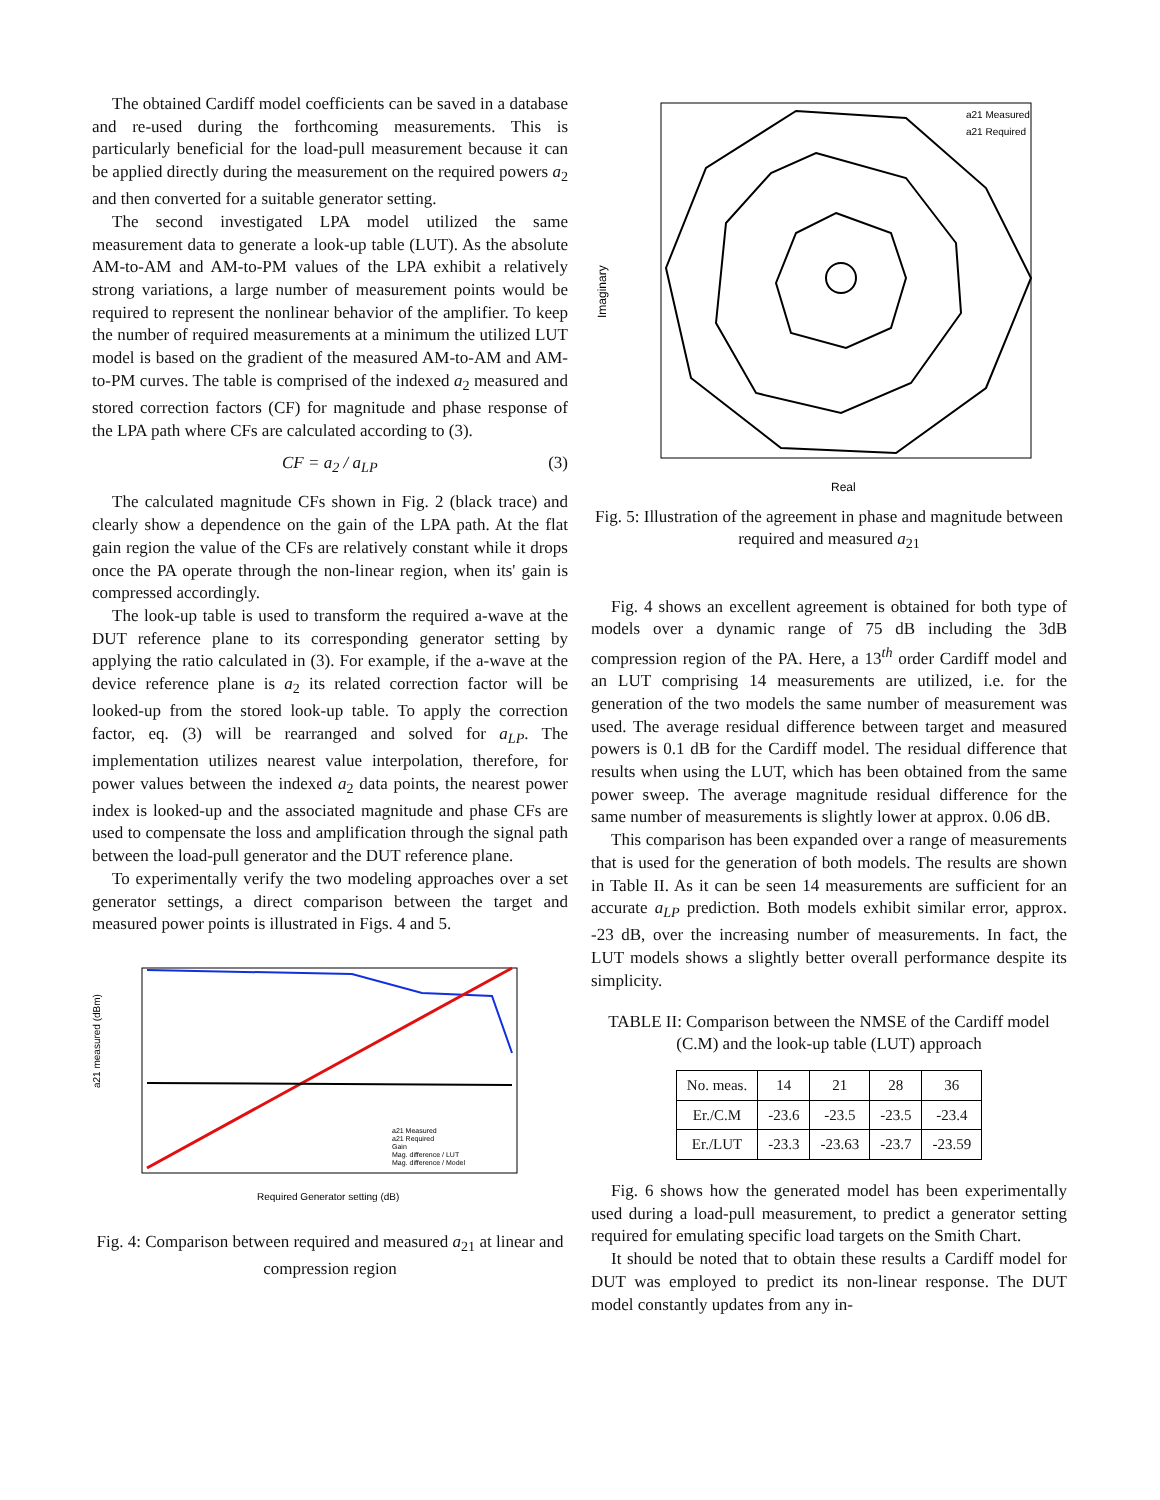The obtained Cardiff model coefficients can be saved in a database and re-used during the forthcoming measurements. This is particularly beneficial for the load-pull measurement because it can be applied directly during the measurement on the required powers a<sub>2</sub> and then converted for a suitable generator setting.
The second investigated LPA model utilized the same measurement data to generate a look-up table (LUT). As the absolute AM-to-AM and AM-to-PM values of the LPA exhibit a relatively strong variations, a large number of measurement points would be required to represent the nonlinear behavior of the amplifier. To keep the number of required measurements at a minimum the utilized LUT model is based on the gradient of the measured AM-to-AM and AM-to-PM curves. The table is comprised of the indexed a<sub>2</sub> measured and stored correction factors (CF) for magnitude and phase response of the LPA path where CFs are calculated according to (3).
CF = a<sub>2</sub> / a<sub>LP</sub> (3)
The calculated magnitude CFs shown in Fig. 2 (black trace) and clearly show a dependence on the gain of the LPA path. At the flat gain region the value of the CFs are relatively constant while it drops once the PA operate through the non-linear region, when its' gain is compressed accordingly.
The look-up table is used to transform the required a-wave at the DUT reference plane to its corresponding generator setting by applying the ratio calculated in (3). For example, if the a-wave at the device reference plane is a<sub>2</sub> its related correction factor will be looked-up from the stored look-up table. To apply the correction factor, eq. (3) will be rearranged and solved for a<sub>LP</sub>. The implementation utilizes nearest value interpolation, therefore, for power values between the indexed a<sub>2</sub> data points, the nearest power index is looked-up and the associated magnitude and phase CFs are used to compensate the loss and amplification through the signal path between the load-pull generator and the DUT reference plane.
To experimentally verify the two modeling approaches over a set generator settings, a direct comparison between the target and measured power points is illustrated in Figs. 4 and 5.
a21 measured (dBm)
Required Generator setting (dB)
a21 Measured
a21 Required
Gain
Mag. difference / LUT
Mag. difference / Model
Fig. 4: Comparison between required and measured a<sub>21</sub> at linear and compression region
Imaginary
Real
a21 Measured
a21 Required
Fig. 5: Illustration of the agreement in phase and magnitude between required and measured a<sub>21</sub>
Fig. 4 shows an excellent agreement is obtained for both type of models over a dynamic range of 75 dB including the 3dB compression region of the PA. Here, a 13<sup>th</sup> order Cardiff model and an LUT comprising 14 measurements are utilized, i.e. for the generation of the two models the same number of measurement was used. The average residual difference between target and measured powers is 0.1 dB for the Cardiff model. The residual difference that results when using the LUT, which has been obtained from the same power sweep. The average magnitude residual difference for the same number of measurements is slightly lower at approx. 0.06 dB.
This comparison has been expanded over a range of measurements that is used for the generation of both models. The results are shown in Table II. As it can be seen 14 measurements are sufficient for an accurate a<sub>LP</sub> prediction. Both models exhibit similar error, approx. -23 dB, over the increasing number of measurements. In fact, the LUT models shows a slightly better overall performance despite its simplicity.
TABLE II: Comparison between the NMSE of the Cardiff model (C.M) and the look-up table (LUT) approach
| No. meas. | 14 | 21 | 28 | 36 |
| Er./C.M | -23.6 | -23.5 | -23.5 | -23.4 |
| Er./LUT | -23.3 | -23.63 | -23.7 | -23.59 |
Fig. 6 shows how the generated model has been experimentally used during a load-pull measurement, to predict a generator setting required for emulating specific load targets on the Smith Chart.
It should be noted that to obtain these results a Cardiff model for DUT was employed to predict its non-linear response. The DUT model constantly updates from any in-